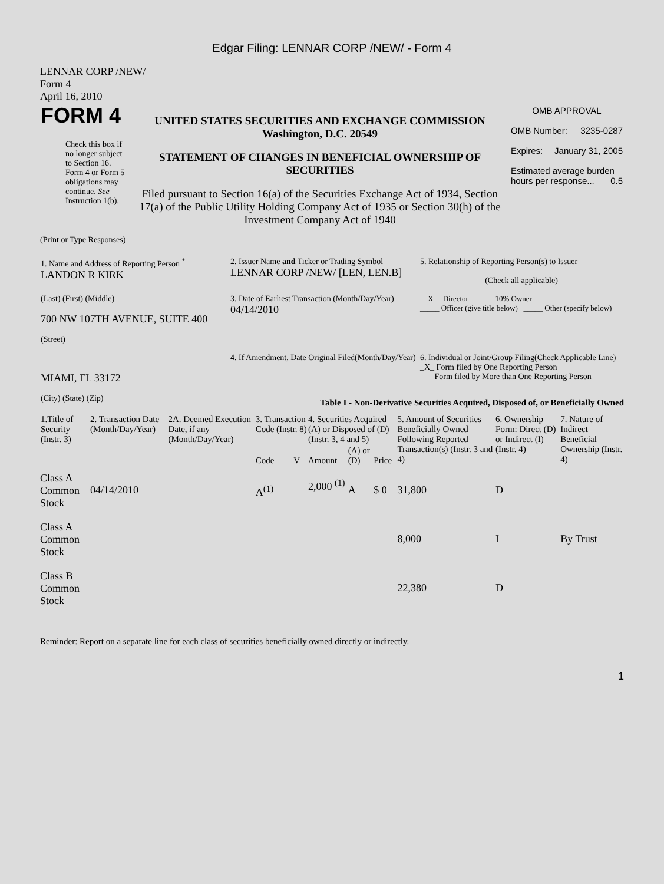Edgar Filing: LENNAR CORP /NEW/ - Form 4
LENNAR CORP /NEW/
Form 4
April 16, 2010
| FORM 4 Check this box if no longer subject to Section 16. Form 4 or Form 5 obligations may continue. See Instruction 1(b). | UNITED STATES SECURITIES AND EXCHANGE COMMISSION Washington, D.C. 20549 STATEMENT OF CHANGES IN BENEFICIAL OWNERSHIP OF SECURITIES Filed pursuant to Section 16(a) of the Securities Exchange Act of 1934, Section 17(a) of the Public Utility Holding Company Act of 1935 or Section 30(h) of the Investment Company Act of 1940 | OMB APPROVAL OMB Number: 3235-0287 Expires: January 31, 2005 Estimated average burden hours per response... 0.5 |
(Print or Type Responses)
| 1. Name and Address of Reporting Person <sup>*</sup> LANDON R KIRK | 2. Issuer Name and Ticker or Trading Symbol LENNAR CORP /NEW/ [LEN, LEN.B] | 5. Relationship of Reporting Person(s) to Issuer (Check all applicable) |
| (Last) (First) (Middle) 700 NW 107TH AVENUE, SUITE 400 (Street) | 3. Date of Earliest Transaction (Month/Day/Year) 04/14/2010 | __X__ Director _____ 10% Owner _____ Officer (give title below) _____ Other (specify below) |
| MIAMI, FL 33172 (City) (State) (Zip) | 4. If Amendment, Date Original Filed(Month/Day/Year) | 6. Individual or Joint/Group Filing(Check Applicable Line) _X_ Form filed by One Reporting Person ___ Form filed by More than One Reporting Person |
Table I - Non-Derivative Securities Acquired, Disposed of, or Beneficially Owned
| 1.Title of Security (Instr. 3) | 2. Transaction Date (Month/Day/Year) | 2A. Deemed Execution Date, if any (Month/Day/Year) | 3. Transaction Code (Instr. 8) | | 4. Securities Acquired (A) or Disposed of (D) (Instr. 3, 4 and 5) | | | 5. Amount of Securities Beneficially Owned Following Reported Transaction(s) (Instr. 3 and 4) | 6. Ownership Form: Direct (D) or Indirect (I) (Instr. 4) | 7. Nature of Indirect Beneficial Ownership (Instr. 4) |
| --- | --- | --- | --- | --- | --- | --- | --- | --- | --- | --- |
| | | | Code | V | Amount | (A) or (D) | Price | | | |
| Class A Common Stock | 04/14/2010 | | A<sup>(1)</sup> | | 2,000 <sup>(1)</sup> | A | $ 0 | 31,800 | D | |
| Class A Common Stock | | | | | | | | 8,000 | I | By Trust |
| Class B Common Stock | | | | | | | | 22,380 | D | |
Reminder: Report on a separate line for each class of securities beneficially owned directly or indirectly.
1